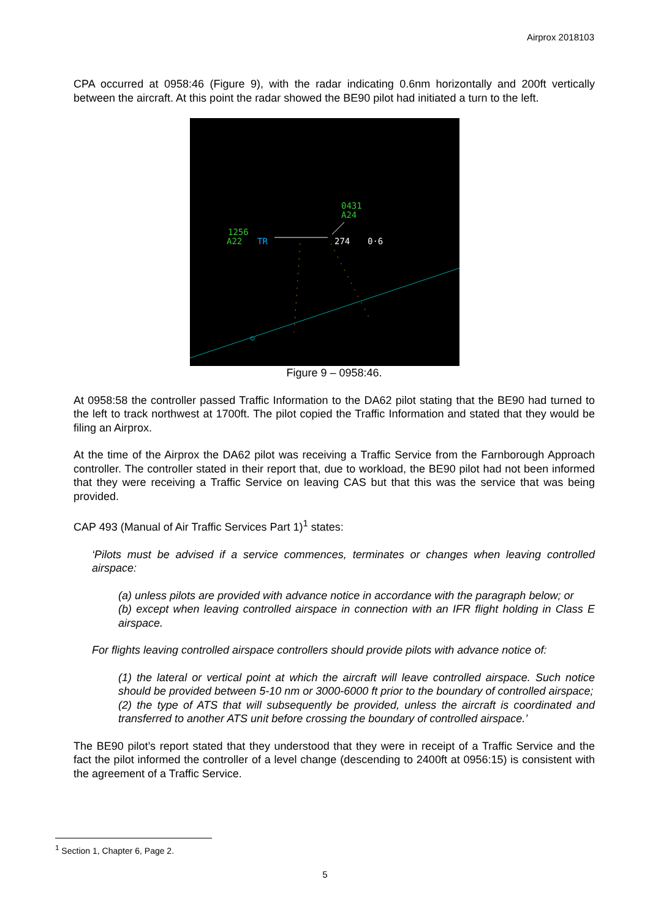Airprox 2018103
CPA occurred at 0958:46 (Figure 9), with the radar indicating 0.6nm horizontally and 200ft vertically between the aircraft. At this point the radar showed the BE90 pilot had initiated a turn to the left.
0431
A24
1256
A22
TR
274
0·6
Figure 9 – 0958:46.
At 0958:58 the controller passed Traffic Information to the DA62 pilot stating that the BE90 had turned to the left to track northwest at 1700ft. The pilot copied the Traffic Information and stated that they would be filing an Airprox.
At the time of the Airprox the DA62 pilot was receiving a Traffic Service from the Farnborough Approach controller. The controller stated in their report that, due to workload, the BE90 pilot had not been informed that they were receiving a Traffic Service on leaving CAS but that this was the service that was being provided.
CAP 493 (Manual of Air Traffic Services Part 1)<sup>1</sup> states:
‘Pilots must be advised if a service commences, terminates or changes when leaving controlled airspace:
(a) unless pilots are provided with advance notice in accordance with the paragraph below; or
(b) except when leaving controlled airspace in connection with an IFR flight holding in Class E airspace.
For flights leaving controlled airspace controllers should provide pilots with advance notice of:
(1) the lateral or vertical point at which the aircraft will leave controlled airspace. Such notice should be provided between 5-10 nm or 3000-6000 ft prior to the boundary of controlled airspace;
(2) the type of ATS that will subsequently be provided, unless the aircraft is coordinated and transferred to another ATS unit before crossing the boundary of controlled airspace.’
The BE90 pilot’s report stated that they understood that they were in receipt of a Traffic Service and the fact the pilot informed the controller of a level change (descending to 2400ft at 0956:15) is consistent with the agreement of a Traffic Service.
<sup>1</sup> Section 1, Chapter 6, Page 2.
5